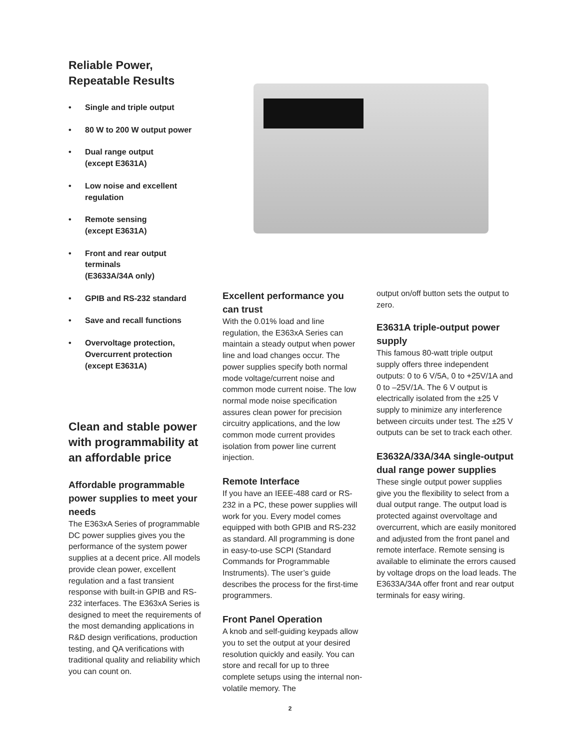Reliable Power,
Repeatable Results
• Single and triple output
• 80 W to 200 W output power
• Dual range output
(except E3631A)
• Low noise and excellent
regulation
• Remote sensing
(except E3631A)
• Front and rear output
terminals
(E3633A/34A only)
• GPIB and RS-232 standard
• Save and recall functions
• Overvoltage protection,
Overcurrent protection
(except E3631A)
Clean and stable power with programmability at an affordable price
Affordable programmable power supplies to meet your needs
The E363xA Series of programmable DC power supplies gives you the performance of the system power supplies at a decent price. All models provide clean power, excellent regulation and a fast transient response with built-in GPIB and RS-232 interfaces. The E363xA Series is designed to meet the requirements of the most demanding applications in R&D design verifications, production testing, and QA verifications with traditional quality and reliability which you can count on.
Excellent performance you can trust
With the 0.01% load and line regulation, the E363xA Series can maintain a steady output when power line and load changes occur. The power supplies specify both normal mode voltage/current noise and common mode current noise. The low normal mode noise specification assures clean power for precision circuitry applications, and the low common mode current provides isolation from power line current injection.
Remote Interface
If you have an IEEE-488 card or RS-232 in a PC, these power supplies will work for you. Every model comes equipped with both GPIB and RS-232 as standard. All programming is done in easy-to-use SCPI (Standard Commands for Programmable Instruments). The user’s guide describes the process for the first-time programmers.
Front Panel Operation
A knob and self-guiding keypads allow you to set the output at your desired resolution quickly and easily. You can store and recall for up to three complete setups using the internal non-volatile memory. The
output on/off button sets the output to zero.
E3631A triple-output power supply
This famous 80-watt triple output supply offers three independent outputs: 0 to 6 V/5A, 0 to +25V/1A and 0 to –25V/1A. The 6 V output is electrically isolated from the ±25 V supply to minimize any interference between circuits under test. The ±25 V outputs can be set to track each other.
E3632A/33A/34A single-output dual range power supplies
These single output power supplies give you the flexibility to select from a dual output range. The output load is protected against overvoltage and overcurrent, which are easily monitored and adjusted from the front panel and remote interface. Remote sensing is available to eliminate the errors caused by voltage drops on the load leads. The E3633A/34A offer front and rear output terminals for easy wiring.
2